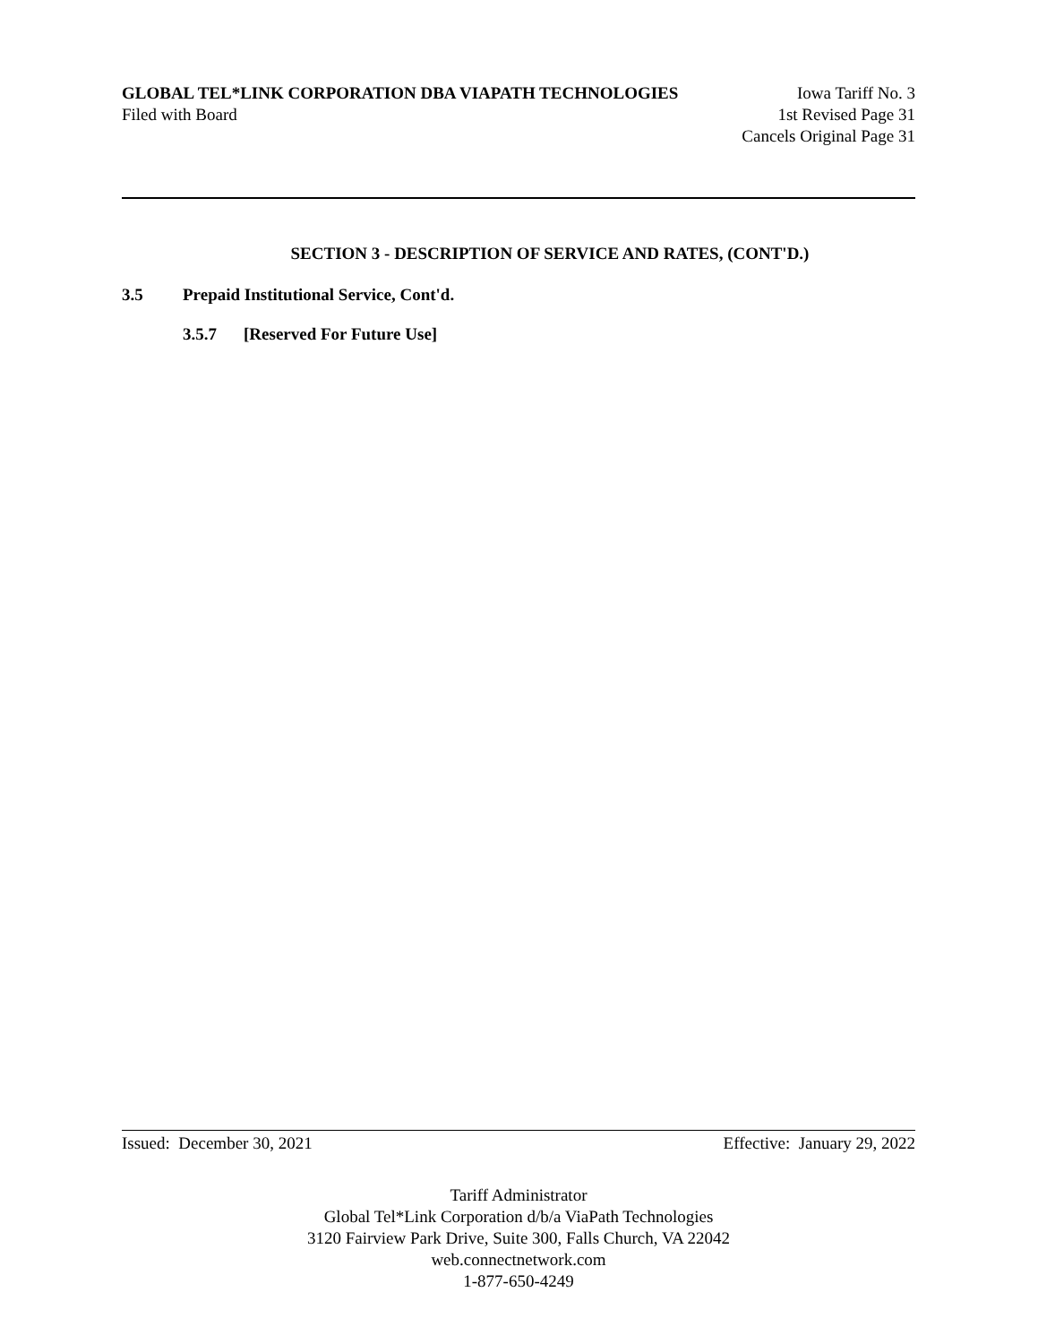GLOBAL TEL*LINK CORPORATION DBA VIAPATH TECHNOLOGIES Iowa Tariff No. 3
Filed with Board 1st Revised Page 31
Cancels Original Page 31
SECTION 3 - DESCRIPTION OF SERVICE AND RATES, (CONT'D.)
3.5 Prepaid Institutional Service, Cont'd.
3.5.7 [Reserved For Future Use]
Issued: December 30, 2021 Effective: January 29, 2022
Tariff Administrator
Global Tel*Link Corporation d/b/a ViaPath Technologies
3120 Fairview Park Drive, Suite 300, Falls Church, VA 22042
web.connectnetwork.com
1-877-650-4249